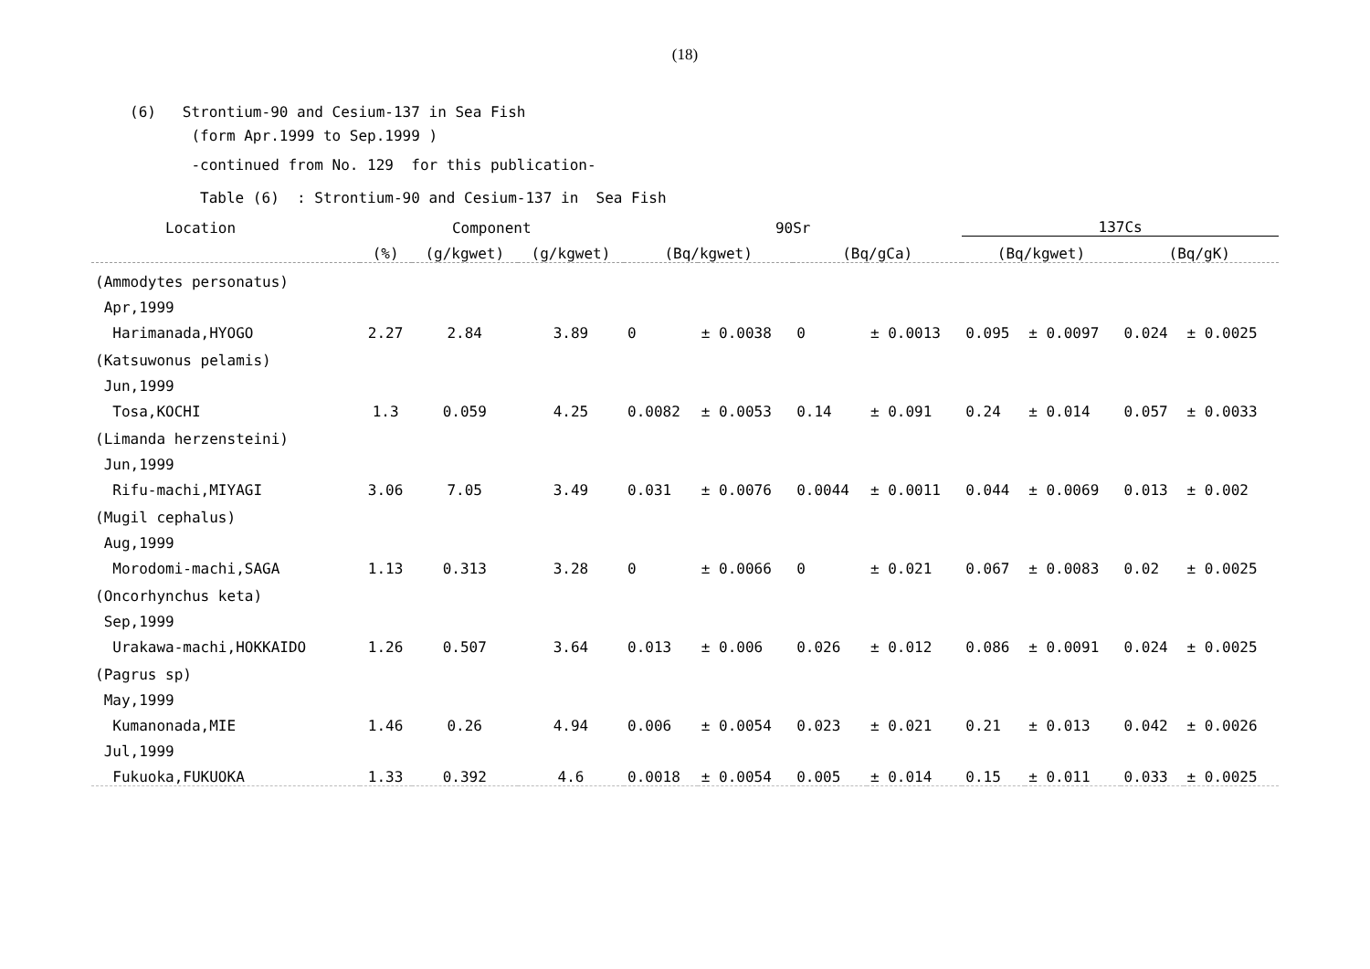(18)
(6) Strontium-90 and Cesium-137 in Sea Fish
(form Apr.1999 to Sep.1999 )
-continued from No. 129 for this publication-
Table (6) : Strontium-90 and Cesium-137 in Sea Fish
| Location | Component | | | 90Sr | | | | 137Cs | | | |
| --- | --- | --- | --- | --- | --- | --- | --- | --- | --- | --- | --- |
| | (%) | (g/kgwet) | (g/kgwet) | (Bq/kgwet) | | (Bq/gCa) | | (Bq/kgwet) | | (Bq/gK) | |
| (Ammodytes personatus) | | | | | | | | | | | |
| Apr,1999 | | | | | | | | | | | |
| Harimanada,HYOGO | 2.27 | 2.84 | 3.89 | 0 | ± 0.0038 | 0 | ± 0.0013 | 0.095 | ± 0.0097 | 0.024 | ± 0.0025 |
| (Katsuwonus pelamis) | | | | | | | | | | | |
| Jun,1999 | | | | | | | | | | | |
| Tosa,KOCHI | 1.3 | 0.059 | 4.25 | 0.0082 | ± 0.0053 | 0.14 | ± 0.091 | 0.24 | ± 0.014 | 0.057 | ± 0.0033 |
| (Limanda herzensteini) | | | | | | | | | | | |
| Jun,1999 | | | | | | | | | | | |
| Rifu-machi,MIYAGI | 3.06 | 7.05 | 3.49 | 0.031 | ± 0.0076 | 0.0044 | ± 0.0011 | 0.044 | ± 0.0069 | 0.013 | ± 0.002 |
| (Mugil cephalus) | | | | | | | | | | | |
| Aug,1999 | | | | | | | | | | | |
| Morodomi-machi,SAGA | 1.13 | 0.313 | 3.28 | 0 | ± 0.0066 | 0 | ± 0.021 | 0.067 | ± 0.0083 | 0.02 | ± 0.0025 |
| (Oncorhynchus keta) | | | | | | | | | | | |
| Sep,1999 | | | | | | | | | | | |
| Urakawa-machi,HOKKAIDO | 1.26 | 0.507 | 3.64 | 0.013 | ± 0.006 | 0.026 | ± 0.012 | 0.086 | ± 0.0091 | 0.024 | ± 0.0025 |
| (Pagrus sp) | | | | | | | | | | | |
| May,1999 | | | | | | | | | | | |
| Kumanonada,MIE | 1.46 | 0.26 | 4.94 | 0.006 | ± 0.0054 | 0.023 | ± 0.021 | 0.21 | ± 0.013 | 0.042 | ± 0.0026 |
| Jul,1999 | | | | | | | | | | | |
| Fukuoka,FUKUOKA | 1.33 | 0.392 | 4.6 | 0.0018 | ± 0.0054 | 0.005 | ± 0.014 | 0.15 | ± 0.011 | 0.033 | ± 0.0025 |